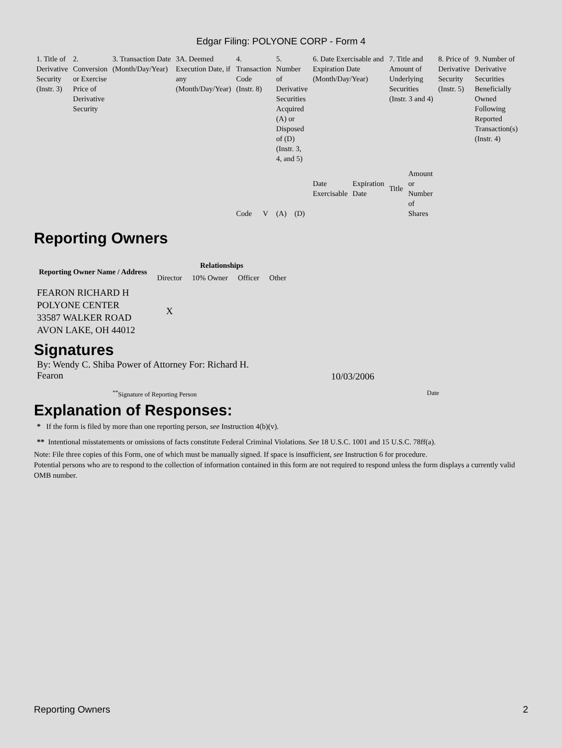Edgar Filing: POLYONE CORP - Form 4
| 1. Title of Derivative Security (Instr. 3) | 2. Conversion or Exercise Price of Derivative Security | 3. Transaction Date (Month/Day/Year) | 3A. Deemed Execution Date, if any (Month/Day/Year) | 4. Transaction Code (Instr. 8) | | 5. Number of Derivative Securities Acquired (A) or Disposed of (D) (Instr. 3, 4, and 5) | | 6. Date Exercisable and Expiration Date (Month/Day/Year) | | 7. Title and Amount of Underlying Securities (Instr. 3 and 4) | | 8. Price of Derivative Security (Instr. 5) | 9. Number of Derivative Securities Beneficially Owned Following Reported Transaction(s) (Instr. 4) |
| | | | | Code | V | (A) | (D) | Date Exercisable | Expiration Date | Title | Amount or Number of Shares | | |
Reporting Owners
| Reporting Owner Name / Address | Relationships | | | |
| --- | --- | --- | --- | --- |
| | Director | 10% Owner | Officer | Other |
| FEARON RICHARD H POLYONE CENTER 33587 WALKER ROAD AVON LAKE, OH 44012 | X | | | |
Signatures
By: Wendy C. Shiba Power of Attorney For: Richard H.
Fearon
10/03/2006
<sup>**</sup> Signature of Reporting Person Date
Explanation of Responses:
* If the form is filed by more than one reporting person, see Instruction 4(b)(v).
** Intentional misstatements or omissions of facts constitute Federal Criminal Violations. See 18 U.S.C. 1001 and 15 U.S.C. 78ff(a).
Note: File three copies of this Form, one of which must be manually signed. If space is insufficient, see Instruction 6 for procedure.
Potential persons who are to respond to the collection of information contained in this form are not required to respond unless the form displays a currently valid OMB number.
Reporting Owners 2